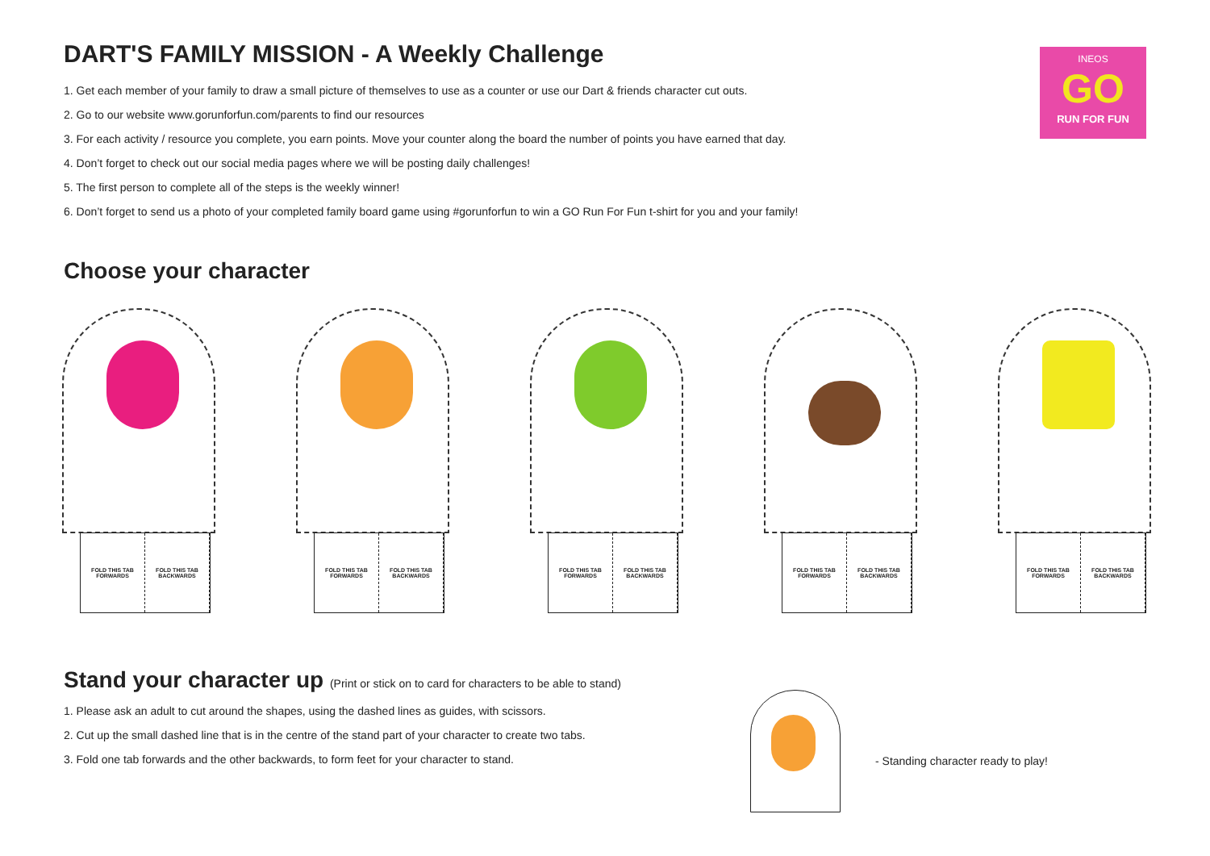INEOS
GO
RUN FOR FUN
DART'S FAMILY MISSION - A Weekly Challenge
1. Get each member of your family to draw a small picture of themselves to use as a counter or use our Dart & friends character cut outs.
2. Go to our website www.gorunforfun.com/parents to find our resources
3. For each activity / resource you complete, you earn points. Move your counter along the board the number of points you have earned that day.
4. Don’t forget to check out our social media pages where we will be posting daily challenges!
5. The first person to complete all of the steps is the weekly winner!
6. Don’t forget to send us a photo of your completed family board game using #gorunforfun to win a GO Run For Fun t-shirt for you and your family!
Choose your character
FOLD THIS TAB FORWARDS FOLD THIS TAB BACKWARDS
FOLD THIS TAB FORWARDS FOLD THIS TAB BACKWARDS
FOLD THIS TAB FORWARDS FOLD THIS TAB BACKWARDS
FOLD THIS TAB FORWARDS FOLD THIS TAB BACKWARDS
FOLD THIS TAB FORWARDS FOLD THIS TAB BACKWARDS
Stand your character up (Print or stick on to card for characters to be able to stand)
1. Please ask an adult to cut around the shapes, using the dashed lines as guides, with scissors.
2. Cut up the small dashed line that is in the centre of the stand part of your character to create two tabs.
3. Fold one tab forwards and the other backwards, to form feet for your character to stand.
- Standing character ready to play!